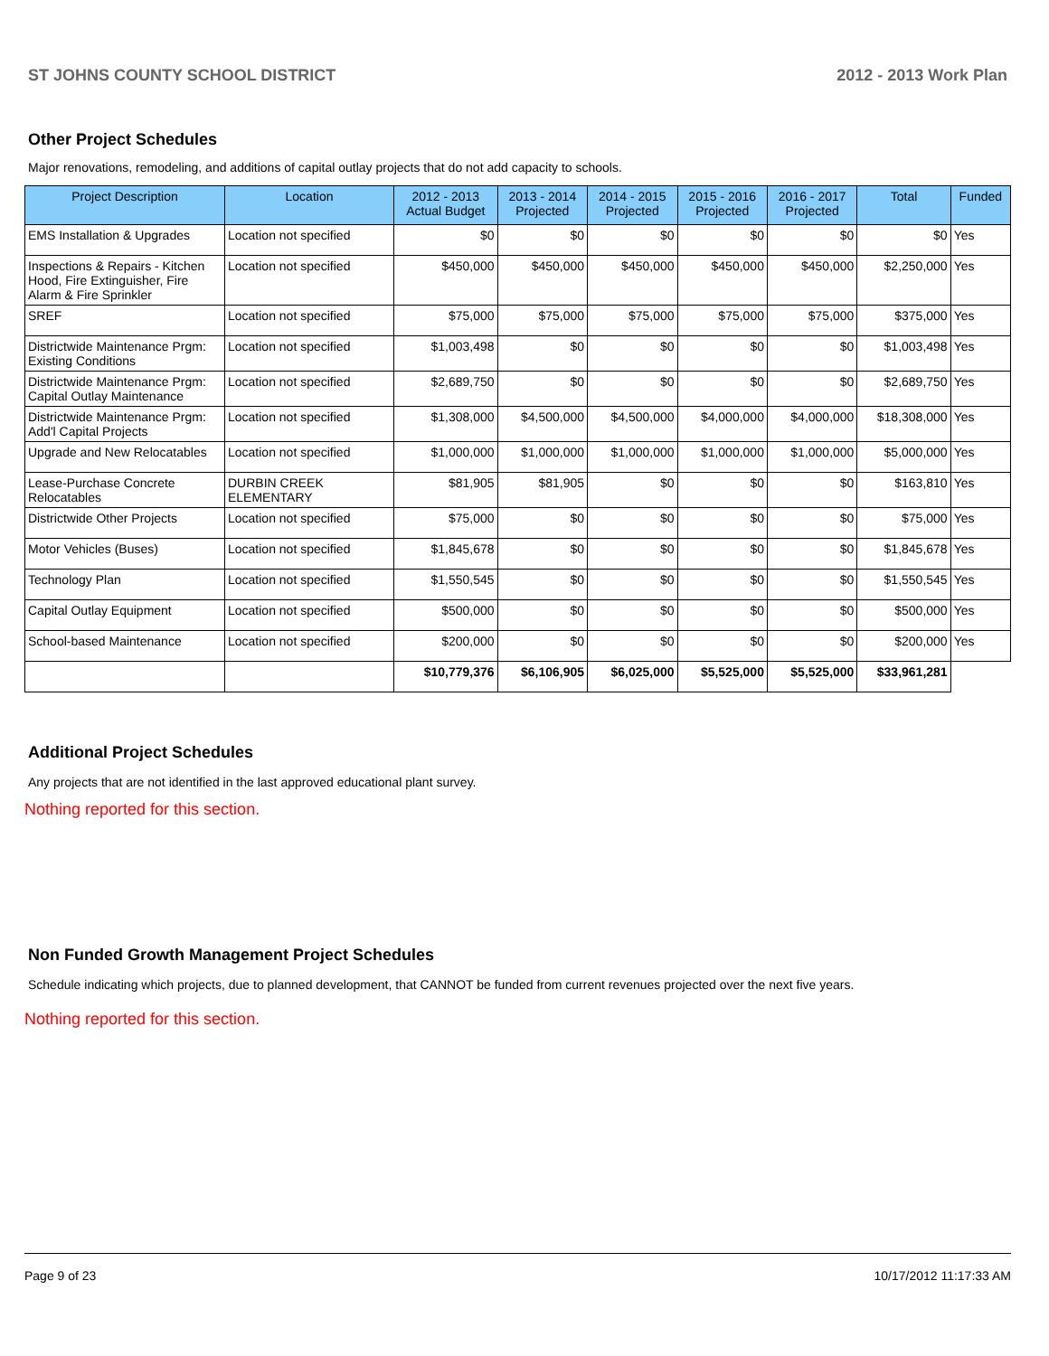ST JOHNS COUNTY SCHOOL DISTRICT 2012 - 2013 Work Plan
Other Project Schedules
Major renovations, remodeling, and additions of capital outlay projects that do not add capacity to schools.
| Project Description | Location | 2012 - 2013 Actual Budget | 2013 - 2014 Projected | 2014 - 2015 Projected | 2015 - 2016 Projected | 2016 - 2017 Projected | Total | Funded |
| --- | --- | --- | --- | --- | --- | --- | --- | --- |
| EMS Installation & Upgrades | Location not specified | $0 | $0 | $0 | $0 | $0 | $0 | Yes |
| Inspections & Repairs - Kitchen Hood, Fire Extinguisher, Fire Alarm & Fire Sprinkler | Location not specified | $450,000 | $450,000 | $450,000 | $450,000 | $450,000 | $2,250,000 | Yes |
| SREF | Location not specified | $75,000 | $75,000 | $75,000 | $75,000 | $75,000 | $375,000 | Yes |
| Districtwide Maintenance Prgm: Existing Conditions | Location not specified | $1,003,498 | $0 | $0 | $0 | $0 | $1,003,498 | Yes |
| Districtwide Maintenance Prgm: Capital Outlay Maintenance | Location not specified | $2,689,750 | $0 | $0 | $0 | $0 | $2,689,750 | Yes |
| Districtwide Maintenance Prgm: Add'l Capital Projects | Location not specified | $1,308,000 | $4,500,000 | $4,500,000 | $4,000,000 | $4,000,000 | $18,308,000 | Yes |
| Upgrade and New Relocatables | Location not specified | $1,000,000 | $1,000,000 | $1,000,000 | $1,000,000 | $1,000,000 | $5,000,000 | Yes |
| Lease-Purchase Concrete Relocatables | DURBIN CREEK ELEMENTARY | $81,905 | $81,905 | $0 | $0 | $0 | $163,810 | Yes |
| Districtwide Other Projects | Location not specified | $75,000 | $0 | $0 | $0 | $0 | $75,000 | Yes |
| Motor Vehicles (Buses) | Location not specified | $1,845,678 | $0 | $0 | $0 | $0 | $1,845,678 | Yes |
| Technology Plan | Location not specified | $1,550,545 | $0 | $0 | $0 | $0 | $1,550,545 | Yes |
| Capital Outlay Equipment | Location not specified | $500,000 | $0 | $0 | $0 | $0 | $500,000 | Yes |
| School-based Maintenance | Location not specified | $200,000 | $0 | $0 | $0 | $0 | $200,000 | Yes |
| | | $10,779,376 | $6,106,905 | $6,025,000 | $5,525,000 | $5,525,000 | $33,961,281 | |
Additional Project Schedules
Any projects that are not identified in the last approved educational plant survey.
Nothing reported for this section.
Non Funded Growth Management Project Schedules
Schedule indicating which projects, due to planned development, that CANNOT be funded from current revenues projected over the next five years.
Nothing reported for this section.
Page 9 of 23 10/17/2012 11:17:33 AM